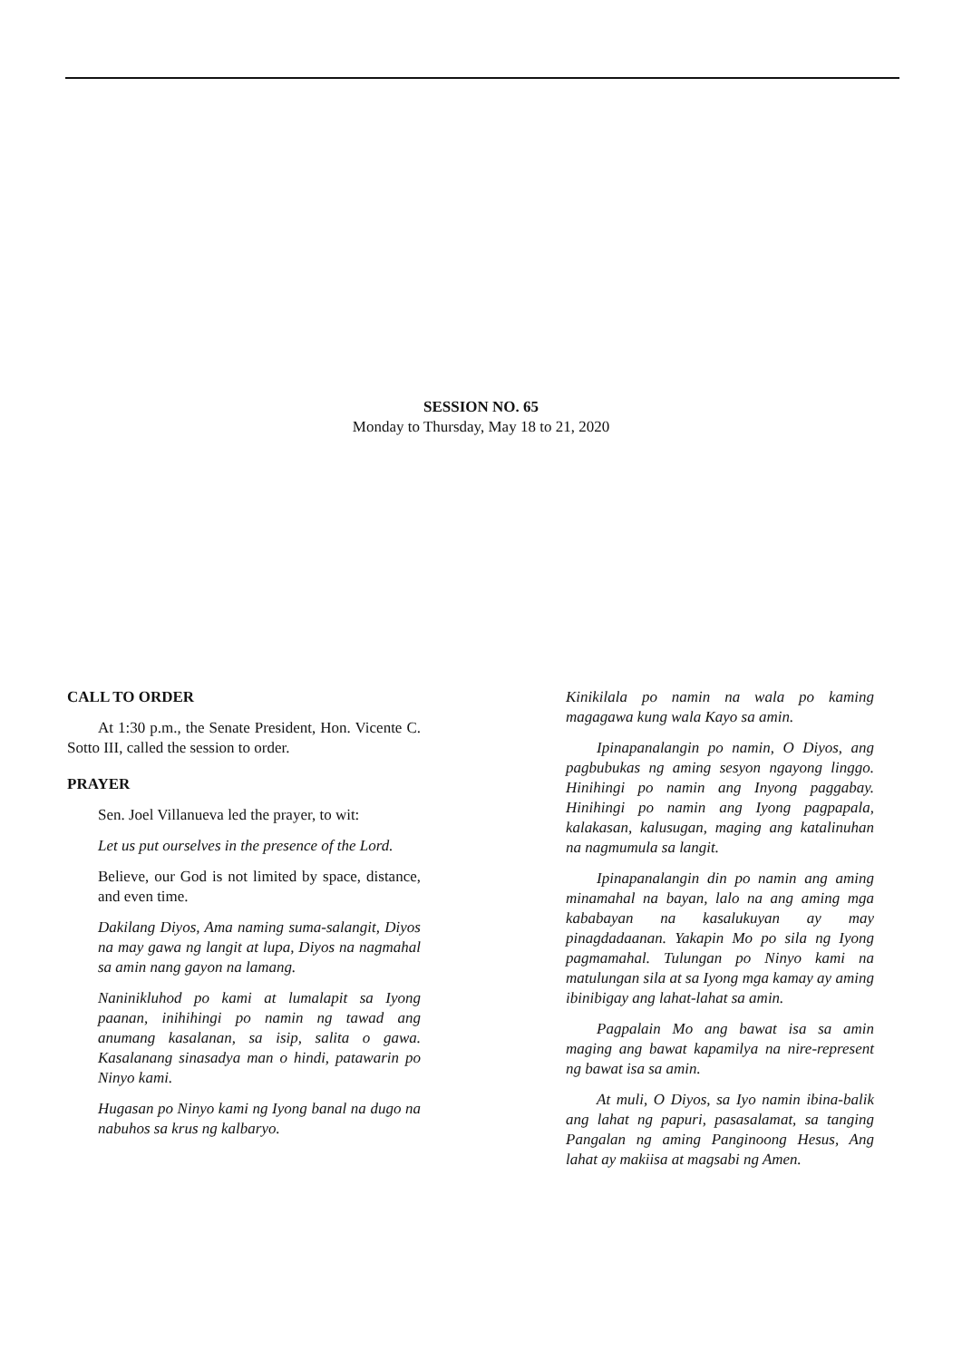SESSION NO. 65
Monday to Thursday, May 18 to 21, 2020
CALL TO ORDER
At 1:30 p.m., the Senate President, Hon. Vicente C. Sotto III, called the session to order.
PRAYER
Sen. Joel Villanueva led the prayer, to wit:
Let us put ourselves in the presence of the Lord.
Believe, our God is not limited by space, distance, and even time.
Dakilang Diyos, Ama naming suma-salangit, Diyos na may gawa ng langit at lupa, Diyos na nagmahal sa amin nang gayon na lamang.
Naninikluhod po kami at lumalapit sa Iyong paanan, inihihingi po namin ng tawad ang anumang kasalanan, sa isip, salita o gawa. Kasalanang sinasadya man o hindi, patawarin po Ninyo kami.
Hugasan po Ninyo kami ng Iyong banal na dugo na nabuhos sa krus ng kalbaryo.
Kinikilala po namin na wala po kaming magagawa kung wala Kayo sa amin.
Ipinapanalangin po namin, O Diyos, ang pagbubukas ng aming sesyon ngayong linggo. Hinihingi po namin ang Inyong paggabay. Hinihingi po namin ang Iyong pagpapala, kalakasan, kalusugan, maging ang katalinuhan na nagmumula sa langit.
Ipinapanalangin din po namin ang aming minamahal na bayan, lalo na ang aming mga kababayan na kasalukuyan ay may pinagdadaanan. Yakapin Mo po sila ng Iyong pagmamahal. Tulungan po Ninyo kami na matulungan sila at sa Iyong mga kamay ay aming ibinibigay ang lahat-lahat sa amin.
Pagpalain Mo ang bawat isa sa amin maging ang bawat kapamilya na nire-represent ng bawat isa sa amin.
At muli, O Diyos, sa Iyo namin ibina-balik ang lahat ng papuri, pasasalamat, sa tanging Pangalan ng aming Panginoong Hesus, Ang lahat ay makiisa at magsabi ng Amen.